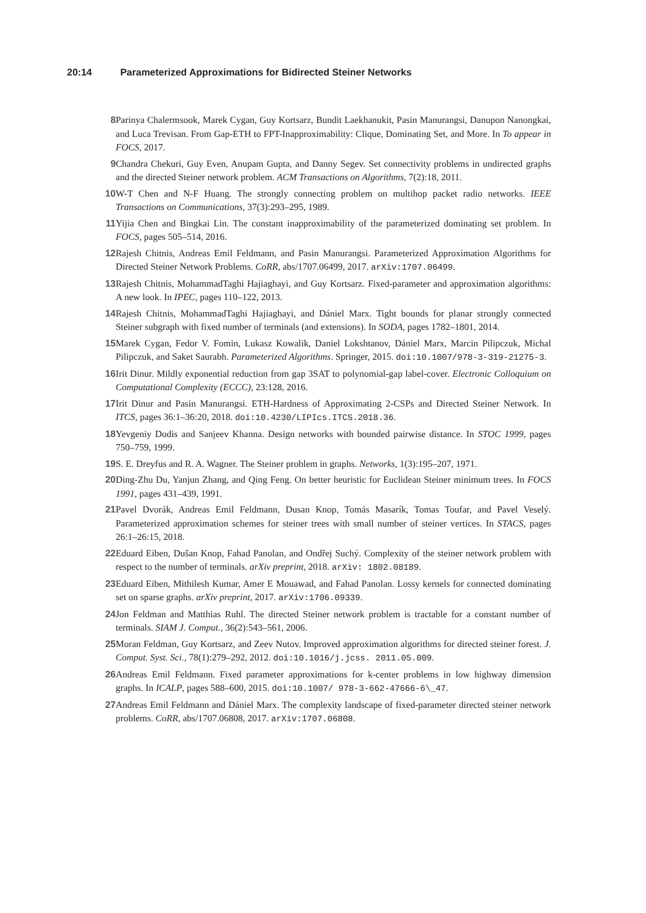20:14 Parameterized Approximations for Bidirected Steiner Networks
8 Parinya Chalermsook, Marek Cygan, Guy Kortsarz, Bundit Laekhanukit, Pasin Manurangsi, Danupon Nanongkai, and Luca Trevisan. From Gap-ETH to FPT-Inapproximability: Clique, Dominating Set, and More. In To appear in FOCS, 2017.
9 Chandra Chekuri, Guy Even, Anupam Gupta, and Danny Segev. Set connectivity problems in undirected graphs and the directed Steiner network problem. ACM Transactions on Algorithms, 7(2):18, 2011.
10 W-T Chen and N-F Huang. The strongly connecting problem on multihop packet radio networks. IEEE Transactions on Communications, 37(3):293–295, 1989.
11 Yijia Chen and Bingkai Lin. The constant inapproximability of the parameterized dominating set problem. In FOCS, pages 505–514, 2016.
12 Rajesh Chitnis, Andreas Emil Feldmann, and Pasin Manurangsi. Parameterized Approximation Algorithms for Directed Steiner Network Problems. CoRR, abs/1707.06499, 2017. arXiv:1707.06499.
13 Rajesh Chitnis, MohammadTaghi Hajiaghayi, and Guy Kortsarz. Fixed-parameter and approximation algorithms: A new look. In IPEC, pages 110–122, 2013.
14 Rajesh Chitnis, MohammadTaghi Hajiaghayi, and Dániel Marx. Tight bounds for planar strongly connected Steiner subgraph with fixed number of terminals (and extensions). In SODA, pages 1782–1801, 2014.
15 Marek Cygan, Fedor V. Fomin, Lukasz Kowalik, Daniel Lokshtanov, Dániel Marx, Marcin Pilipczuk, Michal Pilipczuk, and Saket Saurabh. Parameterized Algorithms. Springer, 2015. doi:10.1007/978-3-319-21275-3.
16 Irit Dinur. Mildly exponential reduction from gap 3SAT to polynomial-gap label-cover. Electronic Colloquium on Computational Complexity (ECCC), 23:128, 2016.
17 Irit Dinur and Pasin Manurangsi. ETH-Hardness of Approximating 2-CSPs and Directed Steiner Network. In ITCS, pages 36:1–36:20, 2018. doi:10.4230/LIPIcs.ITCS.2018.36.
18 Yevgeniy Dodis and Sanjeev Khanna. Design networks with bounded pairwise distance. In STOC 1999, pages 750–759, 1999.
19 S. E. Dreyfus and R. A. Wagner. The Steiner problem in graphs. Networks, 1(3):195–207, 1971.
20 Ding-Zhu Du, Yanjun Zhang, and Qing Feng. On better heuristic for Euclidean Steiner minimum trees. In FOCS 1991, pages 431–439, 1991.
21 Pavel Dvorák, Andreas Emil Feldmann, Dusan Knop, Tomás Masarík, Tomas Toufar, and Pavel Veselý. Parameterized approximation schemes for steiner trees with small number of steiner vertices. In STACS, pages 26:1–26:15, 2018.
22 Eduard Eiben, Dušan Knop, Fahad Panolan, and Ondřej Suchý. Complexity of the steiner network problem with respect to the number of terminals. arXiv preprint, 2018. arXiv: 1802.08189.
23 Eduard Eiben, Mithilesh Kumar, Amer E Mouawad, and Fahad Panolan. Lossy kernels for connected dominating set on sparse graphs. arXiv preprint, 2017. arXiv:1706.09339.
24 Jon Feldman and Matthias Ruhl. The directed Steiner network problem is tractable for a constant number of terminals. SIAM J. Comput., 36(2):543–561, 2006.
25 Moran Feldman, Guy Kortsarz, and Zeev Nutov. Improved approximation algorithms for directed steiner forest. J. Comput. Syst. Sci., 78(1):279–292, 2012. doi:10.1016/j.jcss. 2011.05.009.
26 Andreas Emil Feldmann. Fixed parameter approximations for k-center problems in low highway dimension graphs. In ICALP, pages 588–600, 2015. doi:10.1007/ 978-3-662-47666-6\_47.
27 Andreas Emil Feldmann and Dániel Marx. The complexity landscape of fixed-parameter directed steiner network problems. CoRR, abs/1707.06808, 2017. arXiv:1707.06808.